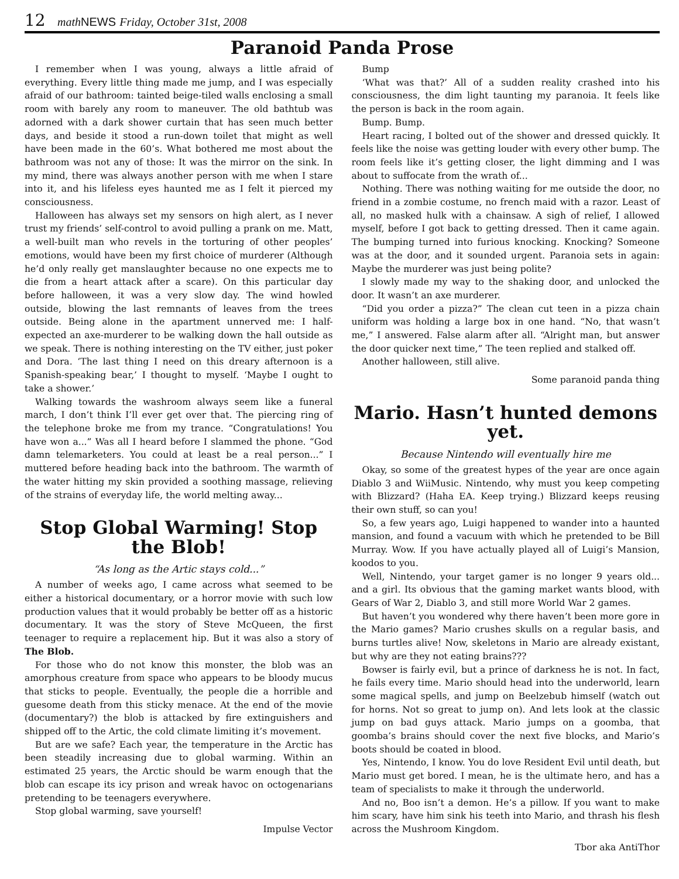12 math NEWS Friday, October 31st, 2008
Paranoid Panda Prose
I remember when I was young, always a little afraid of everything. Every little thing made me jump, and I was especially afraid of our bathroom: tainted beige-tiled walls enclosing a small room with barely any room to maneuver. The old bathtub was adorned with a dark shower curtain that has seen much better days, and beside it stood a run-down toilet that might as well have been made in the 60’s. What bothered me most about the bathroom was not any of those: It was the mirror on the sink. In my mind, there was always another person with me when I stare into it, and his lifeless eyes haunted me as I felt it pierced my consciousness.
Halloween has always set my sensors on high alert, as I never trust my friends’ self-control to avoid pulling a prank on me. Matt, a well-built man who revels in the torturing of other peoples’ emotions, would have been my first choice of murderer (Although he’d only really get manslaughter because no one expects me to die from a heart attack after a scare). On this particular day before halloween, it was a very slow day. The wind howled outside, blowing the last remnants of leaves from the trees outside. Being alone in the apartment unnerved me: I half-expected an axe-murderer to be walking down the hall outside as we speak. There is nothing interesting on the TV either, just poker and Dora. ‘The last thing I need on this dreary afternoon is a Spanish-speaking bear,’ I thought to myself. ‘Maybe I ought to take a shower.’
Walking towards the washroom always seem like a funeral march, I don’t think I’ll ever get over that. The piercing ring of the telephone broke me from my trance. “Congratulations! You have won a...” Was all I heard before I slammed the phone. “God damn telemarketers. You could at least be a real person...” I muttered before heading back into the bathroom. The warmth of the water hitting my skin provided a soothing massage, relieving of the strains of everyday life, the world melting away...
Stop Global Warming! Stop the Blob!
“As long as the Artic stays cold...”
A number of weeks ago, I came across what seemed to be either a historical documentary, or a horror movie with such low production values that it would probably be better off as a historic documentary. It was the story of Steve McQueen, the first teenager to require a replacement hip. But it was also a story of The Blob.
For those who do not know this monster, the blob was an amorphous creature from space who appears to be bloody mucus that sticks to people. Eventually, the people die a horrible and guesome death from this sticky menace. At the end of the movie (documentary?) the blob is attacked by fire extinguishers and shipped off to the Artic, the cold climate limiting it’s movement.
But are we safe? Each year, the temperature in the Arctic has been steadily increasing due to global warming. Within an estimated 25 years, the Arctic should be warm enough that the blob can escape its icy prison and wreak havoc on octogenarians pretending to be teenagers everywhere.
Stop global warming, save yourself!
Impulse Vector
Bump
‘What was that?’ All of a sudden reality crashed into his consciousness, the dim light taunting my paranoia. It feels like the person is back in the room again.
Bump. Bump.
Heart racing, I bolted out of the shower and dressed quickly. It feels like the noise was getting louder with every other bump. The room feels like it’s getting closer, the light dimming and I was about to suffocate from the wrath of...
Nothing. There was nothing waiting for me outside the door, no friend in a zombie costume, no french maid with a razor. Least of all, no masked hulk with a chainsaw. A sigh of relief, I allowed myself, before I got back to getting dressed. Then it came again. The bumping turned into furious knocking. Knocking? Someone was at the door, and it sounded urgent. Paranoia sets in again: Maybe the murderer was just being polite?
I slowly made my way to the shaking door, and unlocked the door. It wasn’t an axe murderer.
“Did you order a pizza?” The clean cut teen in a pizza chain uniform was holding a large box in one hand. “No, that wasn’t me,” I answered. False alarm after all. “Alright man, but answer the door quicker next time,” The teen replied and stalked off.
Another halloween, still alive.
Some paranoid panda thing
Mario. Hasn’t hunted demons yet.
Because Nintendo will eventually hire me
Okay, so some of the greatest hypes of the year are once again Diablo 3 and WiiMusic. Nintendo, why must you keep competing with Blizzard? (Haha EA. Keep trying.) Blizzard keeps reusing their own stuff, so can you!
So, a few years ago, Luigi happened to wander into a haunted mansion, and found a vacuum with which he pretended to be Bill Murray. Wow. If you have actually played all of Luigi’s Mansion, koodos to you.
Well, Nintendo, your target gamer is no longer 9 years old... and a girl. Its obvious that the gaming market wants blood, with Gears of War 2, Diablo 3, and still more World War 2 games.
But haven’t you wondered why there haven’t been more gore in the Mario games? Mario crushes skulls on a regular basis, and burns turtles alive! Now, skeletons in Mario are already existant, but why are they not eating brains???
Bowser is fairly evil, but a prince of darkness he is not. In fact, he fails every time. Mario should head into the underworld, learn some magical spells, and jump on Beelzebub himself (watch out for horns. Not so great to jump on). And lets look at the classic jump on bad guys attack. Mario jumps on a goomba, that goomba’s brains should cover the next five blocks, and Mario’s boots should be coated in blood.
Yes, Nintendo, I know. You do love Resident Evil until death, but Mario must get bored. I mean, he is the ultimate hero, and has a team of specialists to make it through the underworld.
And no, Boo isn’t a demon. He’s a pillow. If you want to make him scary, have him sink his teeth into Mario, and thrash his flesh across the Mushroom Kingdom.
Tbor aka AntiThor